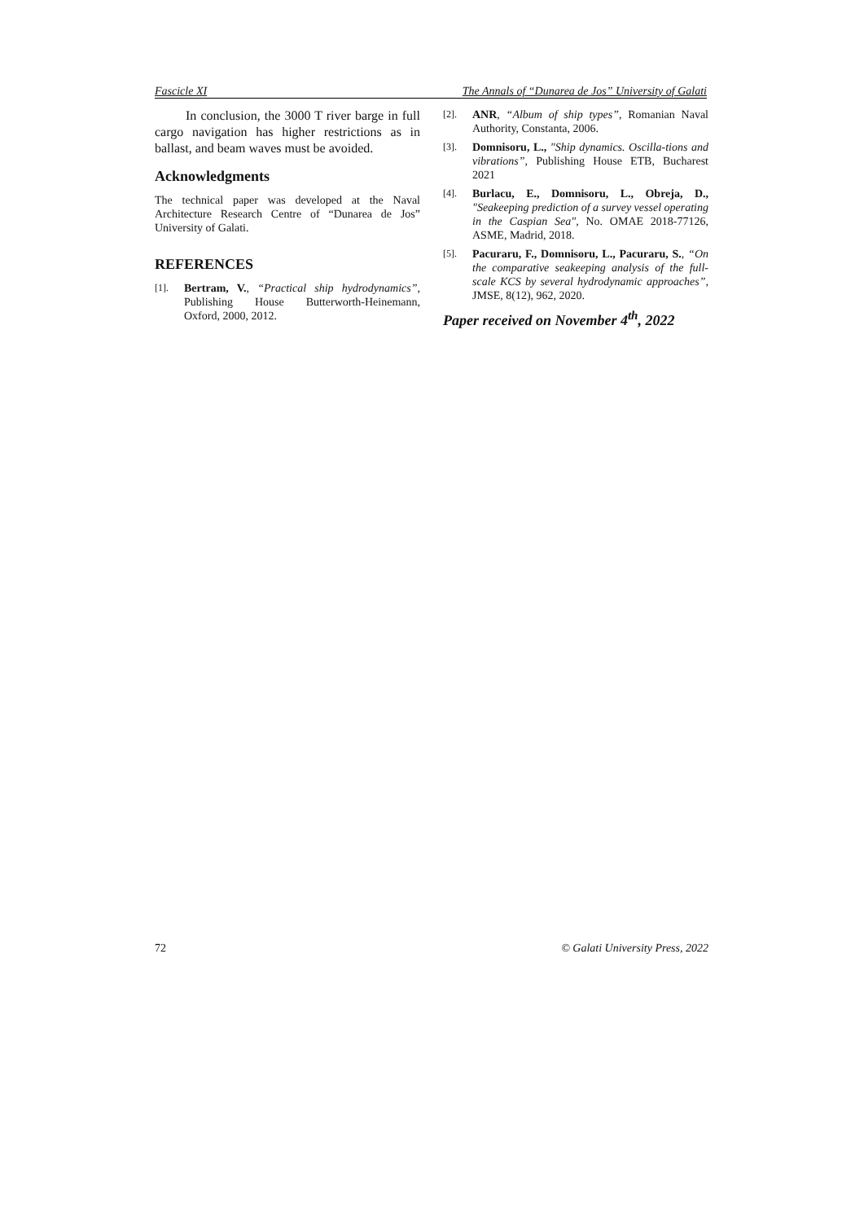Fascicle XI The Annals of “Dunarea de Jos” University of Galati
In conclusion, the 3000 T river barge in full cargo navigation has higher restrictions as in ballast, and beam waves must be avoided.
Acknowledgments
The technical paper was developed at the Naval Architecture Research Centre of “Dunarea de Jos” University of Galati.
REFERENCES
[1]. Bertram, V., “Practical ship hydrodynamics”, Publishing House Butterworth-Heinemann, Oxford, 2000, 2012.
[2]. ANR, “Album of ship types”, Romanian Naval Authority, Constanta, 2006.
[3]. Domnisoru, L., "Ship dynamics. Oscilla-tions and vibrations”, Publishing House ETB, Bucharest 2021
[4]. Burlacu, E., Domnisoru, L., Obreja, D., "Seakeeping prediction of a survey vessel operating in the Caspian Sea", No. OMAE 2018-77126, ASME, Madrid, 2018.
[5]. Pacuraru, F., Domnisoru, L., Pacuraru, S., “On the comparative seakeeping analysis of the full-scale KCS by several hydrodynamic approaches”, JMSE, 8(12), 962, 2020.
Paper received on November 4<sup>th</sup>, 2022
72 © Galati University Press, 2022